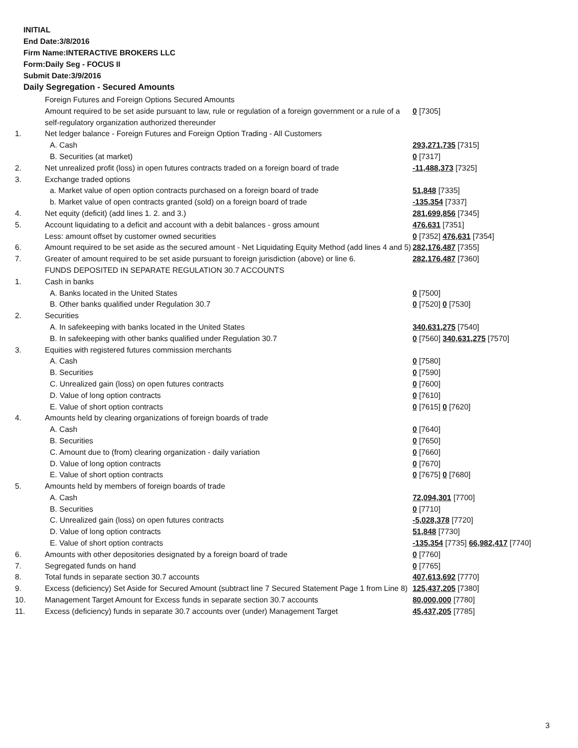INITIAL
End Date:3/8/2016
Firm Name:INTERACTIVE BROKERS LLC
Form:Daily Seg - FOCUS II
Submit Date:3/9/2016
Daily Segregation - Secured Amounts
| | Foreign Futures and Foreign Options Secured Amounts | |
| | Amount required to be set aside pursuant to law, rule or regulation of a foreign government or a rule of a self-regulatory organization authorized thereunder | 0 [7305] |
| 1. | Net ledger balance - Foreign Futures and Foreign Option Trading - All Customers | |
| | A. Cash | 293,271,735 [7315] |
| | B. Securities (at market) | 0 [7317] |
| 2. | Net unrealized profit (loss) in open futures contracts traded on a foreign board of trade | -11,488,373 [7325] |
| 3. | Exchange traded options | |
| | a. Market value of open option contracts purchased on a foreign board of trade | 51,848 [7335] |
| | b. Market value of open contracts granted (sold) on a foreign board of trade | -135,354 [7337] |
| 4. | Net equity (deficit) (add lines 1. 2. and 3.) | 281,699,856 [7345] |
| 5. | Account liquidating to a deficit and account with a debit balances - gross amount | 476,631 [7351] |
| | Less: amount offset by customer owned securities | 0 [7352] 476,631 [7354] |
| 6. | Amount required to be set aside as the secured amount - Net Liquidating Equity Method (add lines 4 and 5) | 282,176,487 [7355] |
| 7. | Greater of amount required to be set aside pursuant to foreign jurisdiction (above) or line 6. | 282,176,487 [7360] |
| | FUNDS DEPOSITED IN SEPARATE REGULATION 30.7 ACCOUNTS | |
| 1. | Cash in banks | |
| | A. Banks located in the United States | 0 [7500] |
| | B. Other banks qualified under Regulation 30.7 | 0 [7520] 0 [7530] |
| 2. | Securities | |
| | A. In safekeeping with banks located in the United States | 340,631,275 [7540] |
| | B. In safekeeping with other banks qualified under Regulation 30.7 | 0 [7560] 340,631,275 [7570] |
| 3. | Equities with registered futures commission merchants | |
| | A. Cash | 0 [7580] |
| | B. Securities | 0 [7590] |
| | C. Unrealized gain (loss) on open futures contracts | 0 [7600] |
| | D. Value of long option contracts | 0 [7610] |
| | E. Value of short option contracts | 0 [7615] 0 [7620] |
| 4. | Amounts held by clearing organizations of foreign boards of trade | |
| | A. Cash | 0 [7640] |
| | B. Securities | 0 [7650] |
| | C. Amount due to (from) clearing organization - daily variation | 0 [7660] |
| | D. Value of long option contracts | 0 [7670] |
| | E. Value of short option contracts | 0 [7675] 0 [7680] |
| 5. | Amounts held by members of foreign boards of trade | |
| | A. Cash | 72,094,301 [7700] |
| | B. Securities | 0 [7710] |
| | C. Unrealized gain (loss) on open futures contracts | -5,028,378 [7720] |
| | D. Value of long option contracts | 51,848 [7730] |
| | E. Value of short option contracts | -135,354 [7735] 66,982,417 [7740] |
| 6. | Amounts with other depositories designated by a foreign board of trade | 0 [7760] |
| 7. | Segregated funds on hand | 0 [7765] |
| 8. | Total funds in separate section 30.7 accounts | 407,613,692 [7770] |
| 9. | Excess (deficiency) Set Aside for Secured Amount (subtract line 7 Secured Statement Page 1 from Line 8) | 125,437,205 [7380] |
| 10. | Management Target Amount for Excess funds in separate section 30.7 accounts | 80,000,000 [7780] |
| 11. | Excess (deficiency) funds in separate 30.7 accounts over (under) Management Target | 45,437,205 [7785] |
3